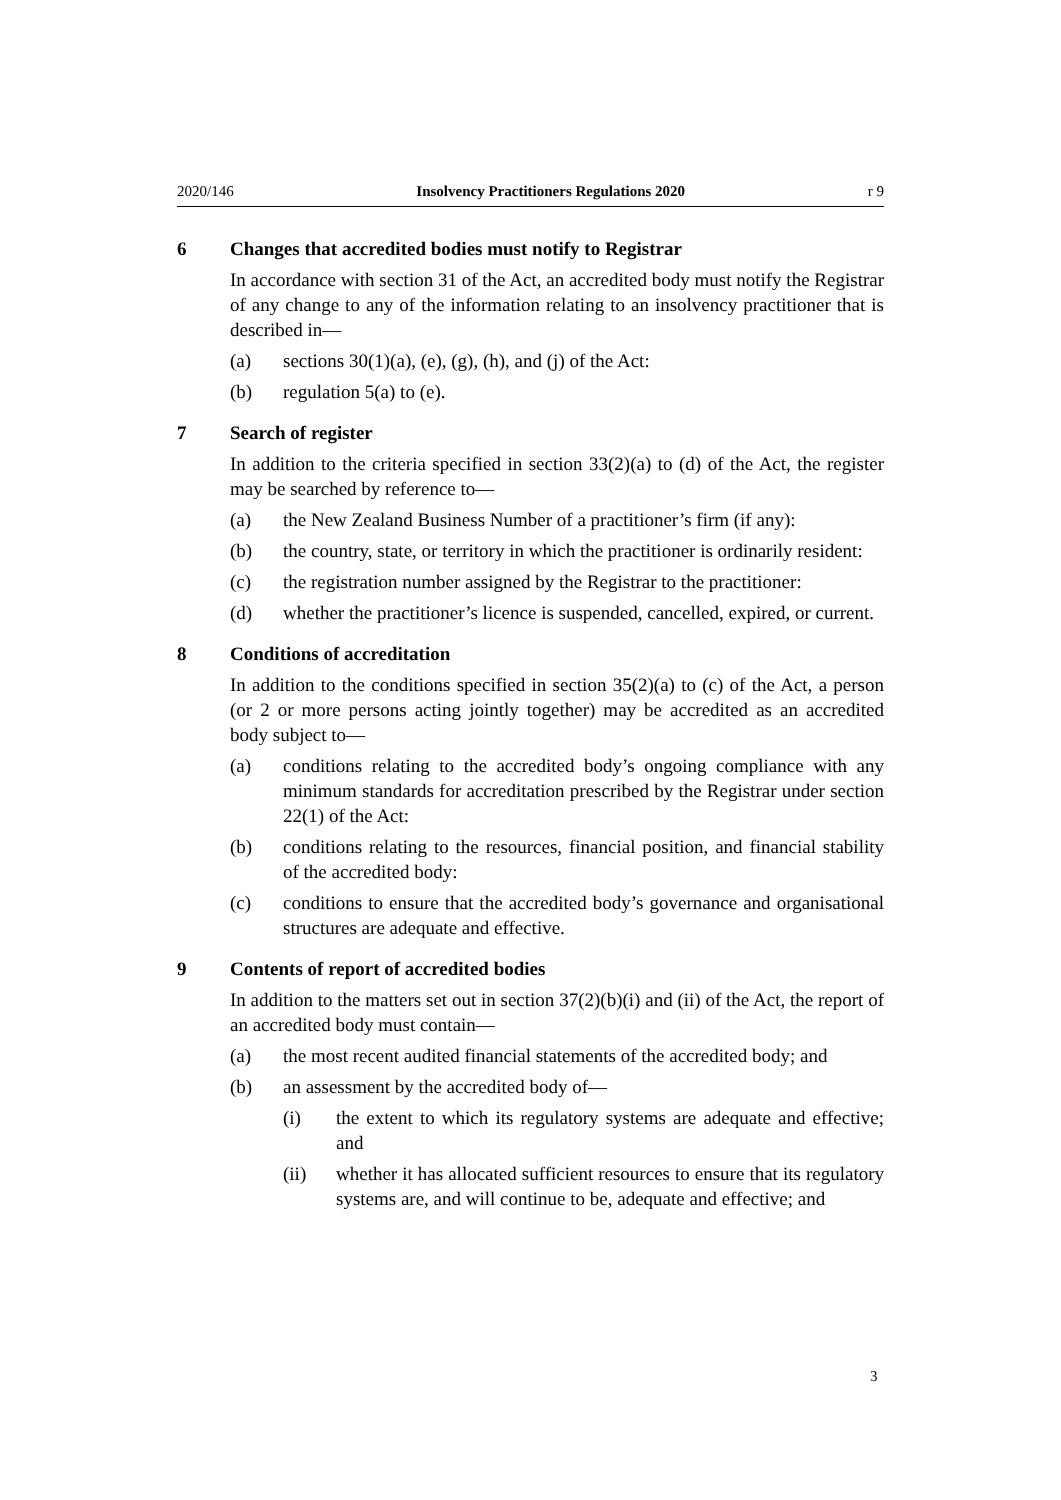2020/146 Insolvency Practitioners Regulations 2020 r 9
6 Changes that accredited bodies must notify to Registrar
In accordance with section 31 of the Act, an accredited body must notify the Registrar of any change to any of the information relating to an insolvency practitioner that is described in—
(a) sections 30(1)(a), (e), (g), (h), and (j) of the Act:
(b) regulation 5(a) to (e).
7 Search of register
In addition to the criteria specified in section 33(2)(a) to (d) of the Act, the register may be searched by reference to—
(a) the New Zealand Business Number of a practitioner’s firm (if any):
(b) the country, state, or territory in which the practitioner is ordinarily resident:
(c) the registration number assigned by the Registrar to the practitioner:
(d) whether the practitioner’s licence is suspended, cancelled, expired, or current.
8 Conditions of accreditation
In addition to the conditions specified in section 35(2)(a) to (c) of the Act, a person (or 2 or more persons acting jointly together) may be accredited as an accredited body subject to—
(a) conditions relating to the accredited body’s ongoing compliance with any minimum standards for accreditation prescribed by the Registrar under section 22(1) of the Act:
(b) conditions relating to the resources, financial position, and financial stability of the accredited body:
(c) conditions to ensure that the accredited body’s governance and organisational structures are adequate and effective.
9 Contents of report of accredited bodies
In addition to the matters set out in section 37(2)(b)(i) and (ii) of the Act, the report of an accredited body must contain—
(a) the most recent audited financial statements of the accredited body; and
(b) an assessment by the accredited body of—
(i) the extent to which its regulatory systems are adequate and effective; and
(ii) whether it has allocated sufficient resources to ensure that its regulatory systems are, and will continue to be, adequate and effective; and
3